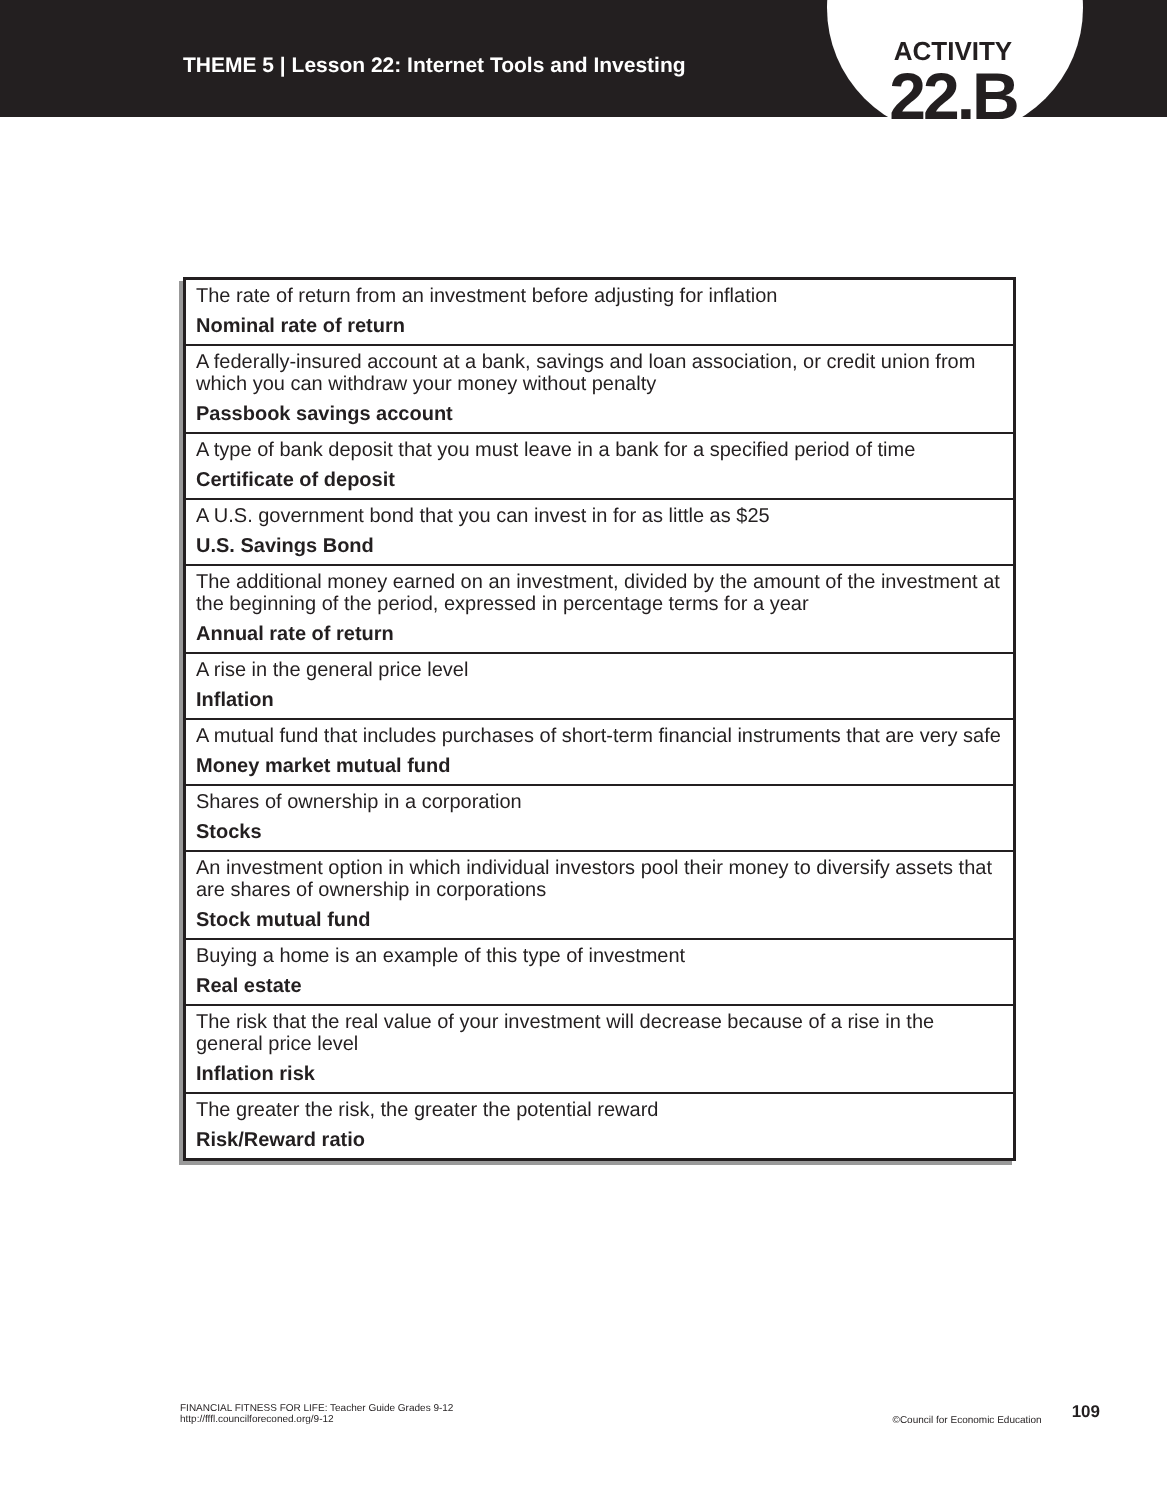THEME 5 | Lesson 22: Internet Tools and Investing
ACTIVITY
22.B
| The rate of return from an investment before adjusting for inflation Nominal rate of return |
| A federally-insured account at a bank, savings and loan association, or credit union from which you can withdraw your money without penalty Passbook savings account |
| A type of bank deposit that you must leave in a bank for a specified period of time Certificate of deposit |
| A U.S. government bond that you can invest in for as little as $25 U.S. Savings Bond |
| The additional money earned on an investment, divided by the amount of the investment at the beginning of the period, expressed in percentage terms for a year Annual rate of return |
| A rise in the general price level Inflation |
| A mutual fund that includes purchases of short-term financial instruments that are very safe Money market mutual fund |
| Shares of ownership in a corporation Stocks |
| An investment option in which individual investors pool their money to diversify assets that are shares of ownership in corporations Stock mutual fund |
| Buying a home is an example of this type of investment Real estate |
| The risk that the real value of your investment will decrease because of a rise in the general price level Inflation risk |
| The greater the risk, the greater the potential reward Risk/Reward ratio |
FINANCIAL FITNESS FOR LIFE: Teacher Guide Grades 9-12
http://fffl.councilforeconed.org/9-12
©Council for Economic Education
109